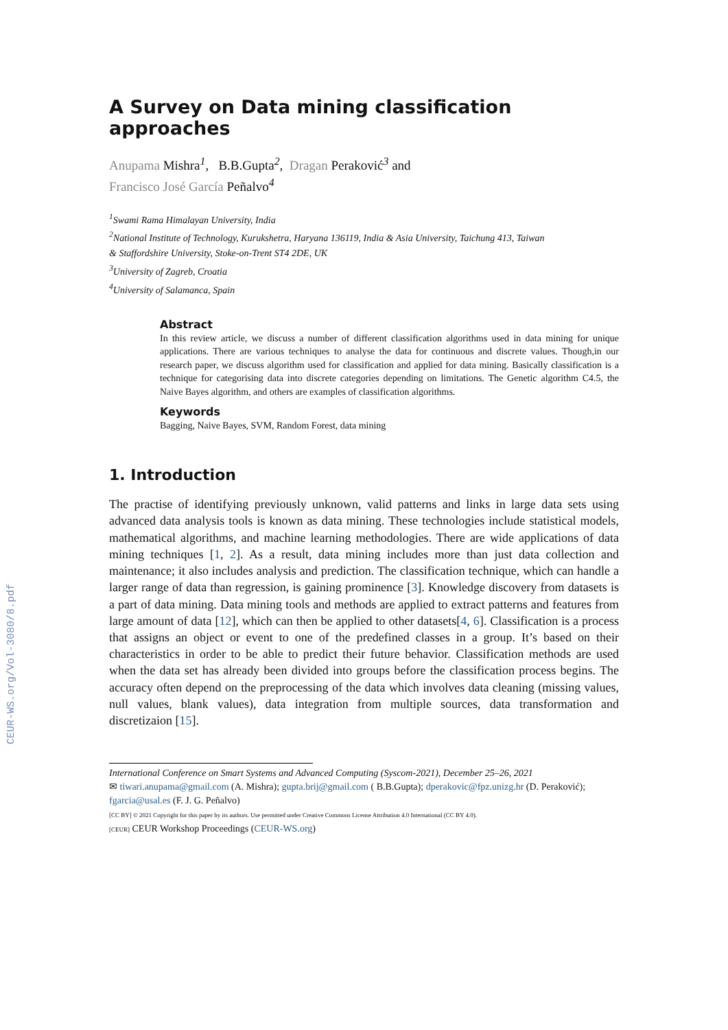CEUR-WS.org/Vol-3080/8.pdf
A Survey on Data mining classification approaches
Anupama Mishra<sup>1</sup>, B.B.Gupta<sup>2</sup>, Dragan Peraković<sup>3</sup> and
Francisco José García Peñalvo<sup>4</sup>
<sup>1</sup> Swami Rama Himalayan University, India
<sup>2</sup> National Institute of Technology, Kurukshetra, Haryana 136119, India & Asia University, Taichung 413, Taiwan
& Staffordshire University, Stoke-on-Trent ST4 2DE, UK
<sup>3</sup> University of Zagreb, Croatia
<sup>4</sup> University of Salamanca, Spain
Abstract
In this review article, we discuss a number of different classification algorithms used in data mining for unique applications. There are various techniques to analyse the data for continuous and discrete values. Though,in our research paper, we discuss algorithm used for classification and applied for data mining. Basically classification is a technique for categorising data into discrete categories depending on limitations. The Genetic algorithm C4.5, the Naive Bayes algorithm, and others are examples of classification algorithms.
Keywords
Bagging, Naive Bayes, SVM, Random Forest, data mining
1. Introduction
The practise of identifying previously unknown, valid patterns and links in large data sets using advanced data analysis tools is known as data mining. These technologies include statistical models, mathematical algorithms, and machine learning methodologies. There are wide applications of data mining techniques [1, 2]. As a result, data mining includes more than just data collection and maintenance; it also includes analysis and prediction. The classification technique, which can handle a larger range of data than regression, is gaining prominence [3]. Knowledge discovery from datasets is a part of data mining. Data mining tools and methods are applied to extract patterns and features from large amount of data [12], which can then be applied to other datasets[4, 6]. Classification is a process that assigns an object or event to one of the predefined classes in a group. It’s based on their characteristics in order to be able to predict their future behavior. Classification methods are used when the data set has already been divided into groups before the classification process begins. The accuracy often depend on the preprocessing of the data which involves data cleaning (missing values, null values, blank values), data integration from multiple sources, data transformation and discretizaion [15].
International Conference on Smart Systems and Advanced Computing (Syscom-2021), December 25–26, 2021
✉ tiwari.anupama@gmail.com (A. Mishra); gupta.brij@gmail.com ( B.B.Gupta); dperakovic@fpz.unizg.hr (D. Peraković); fgarcia@usal.es (F. J. G. Peñalvo)
[CC BY] © 2021 Copyright for this paper by its authors. Use permitted under Creative Commons License Attribution 4.0 International (CC BY 4.0).
[CEUR] CEUR Workshop Proceedings (CEUR-WS.org)